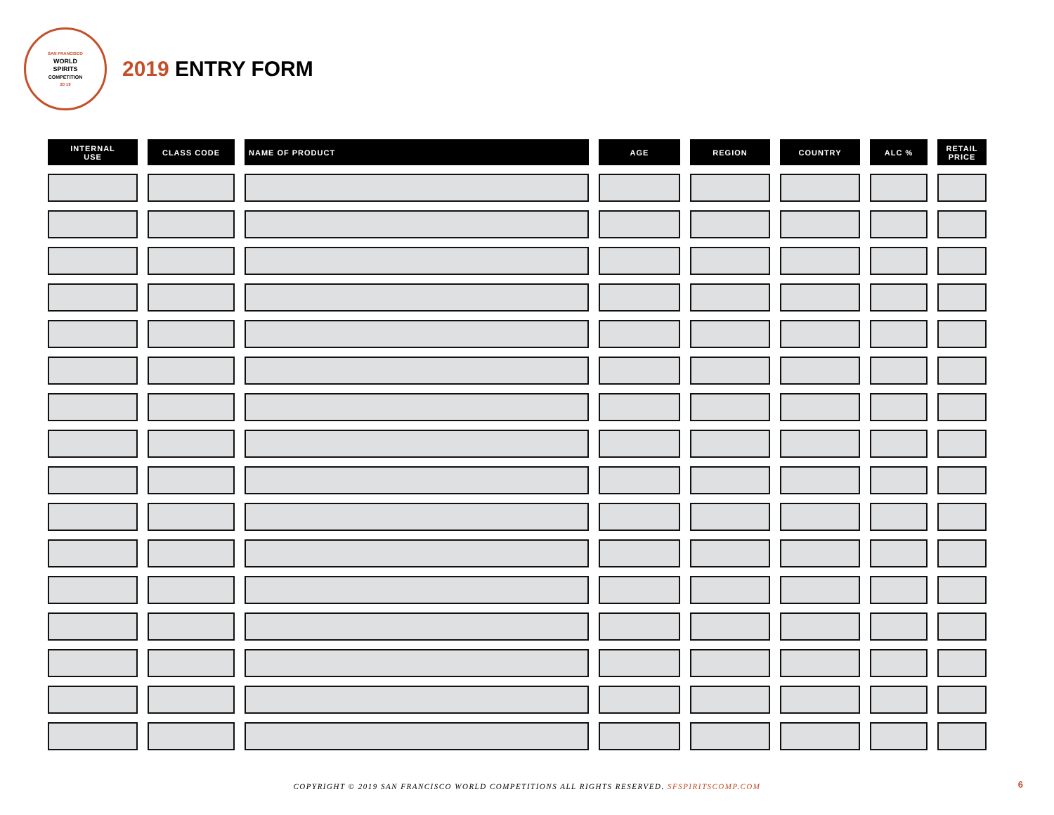SAN FRANCISCO
WORLD
SPIRITS
COMPETITION
20 19
2019 ENTRY FORM
| INTERNAL USE | CLASS CODE | NAME OF PRODUCT | AGE | REGION | COUNTRY | ALC % | RETAIL PRICE |
| --- | --- | --- | --- | --- | --- | --- | --- |
COPYRIGHT © 2019 SAN FRANCISCO WORLD COMPETITIONS ALL RIGHTS RESERVED. SFSPIRITSCOMP.COM 6